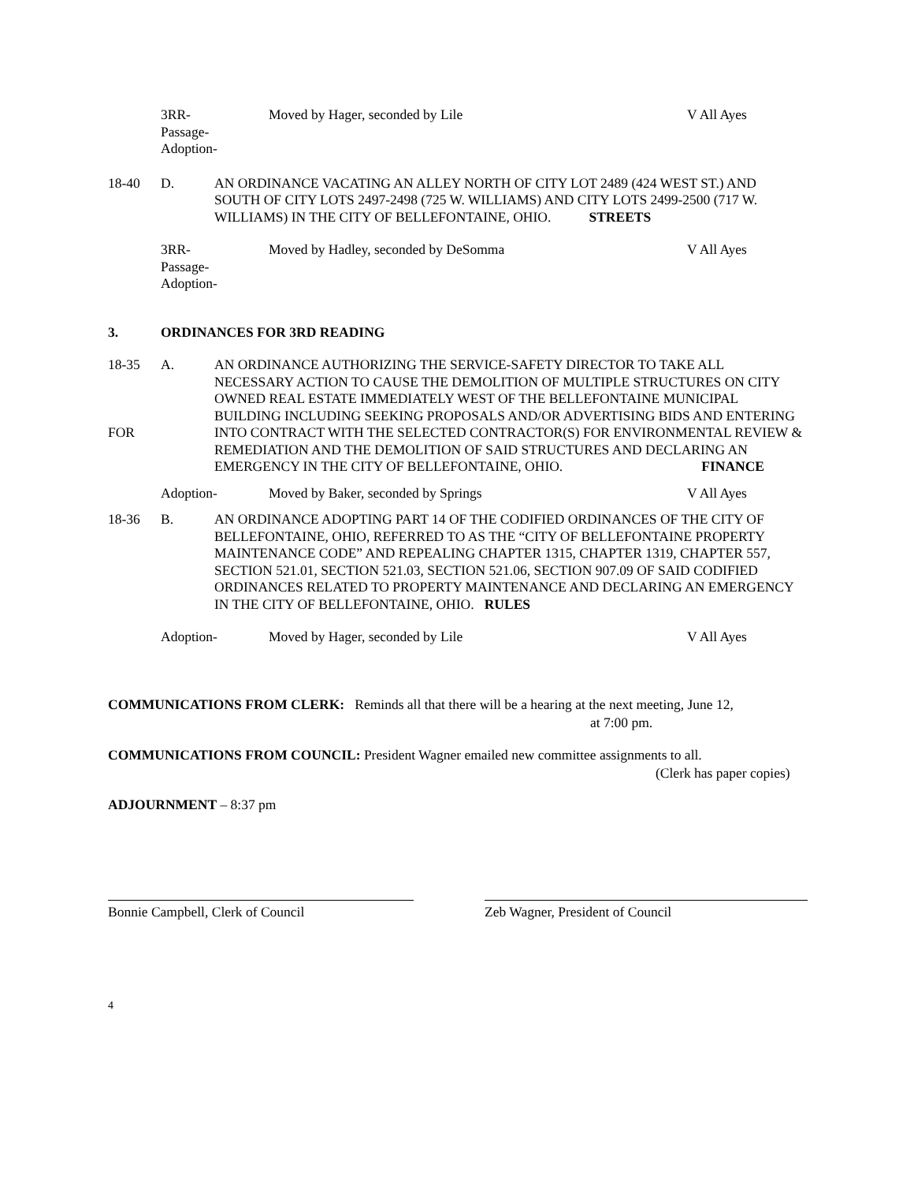3RR-
Passage-
Adoption-
Moved by Hager, seconded by Lile V All Ayes
18-40 D. AN ORDINANCE VACATING AN ALLEY NORTH OF CITY LOT 2489 (424 WEST ST.) AND SOUTH OF CITY LOTS 2497-2498 (725 W. WILLIAMS) AND CITY LOTS 2499-2500 (717 W. WILLIAMS) IN THE CITY OF BELLEFONTAINE, OHIO. STREETS
3RR-
Passage-
Adoption-
Moved by Hadley, seconded by DeSomma V All Ayes
3. ORDINANCES FOR 3RD READING
18-35
FOR
A. AN ORDINANCE AUTHORIZING THE SERVICE-SAFETY DIRECTOR TO TAKE ALL NECESSARY ACTION TO CAUSE THE DEMOLITION OF MULTIPLE STRUCTURES ON CITY OWNED REAL ESTATE IMMEDIATELY WEST OF THE BELLEFONTAINE MUNICIPAL BUILDING INCLUDING SEEKING PROPOSALS AND/OR ADVERTISING BIDS AND ENTERING INTO CONTRACT WITH THE SELECTED CONTRACTOR(S) FOR ENVIRONMENTAL REVIEW & REMEDIATION AND THE DEMOLITION OF SAID STRUCTURES AND DECLARING AN EMERGENCY IN THE CITY OF BELLEFONTAINE, OHIO. FINANCE
Adoption- Moved by Baker, seconded by Springs V All Ayes
18-36 B. AN ORDINANCE ADOPTING PART 14 OF THE CODIFIED ORDINANCES OF THE CITY OF BELLEFONTAINE, OHIO, REFERRED TO AS THE “CITY OF BELLEFONTAINE PROPERTY MAINTENANCE CODE” AND REPEALING CHAPTER 1315, CHAPTER 1319, CHAPTER 557, SECTION 521.01, SECTION 521.03, SECTION 521.06, SECTION 907.09 OF SAID CODIFIED ORDINANCES RELATED TO PROPERTY MAINTENANCE AND DECLARING AN EMERGENCY IN THE CITY OF BELLEFONTAINE, OHIO. RULES
Adoption- Moved by Hager, seconded by Lile V All Ayes
COMMUNICATIONS FROM CLERK: Reminds all that there will be a hearing at the next meeting, June 12,
at 7:00 pm.
COMMUNICATIONS FROM COUNCIL: President Wagner emailed new committee assignments to all.
(Clerk has paper copies)
ADJOURNMENT – 8:37 pm
Bonnie Campbell, Clerk of Council Zeb Wagner, President of Council
4